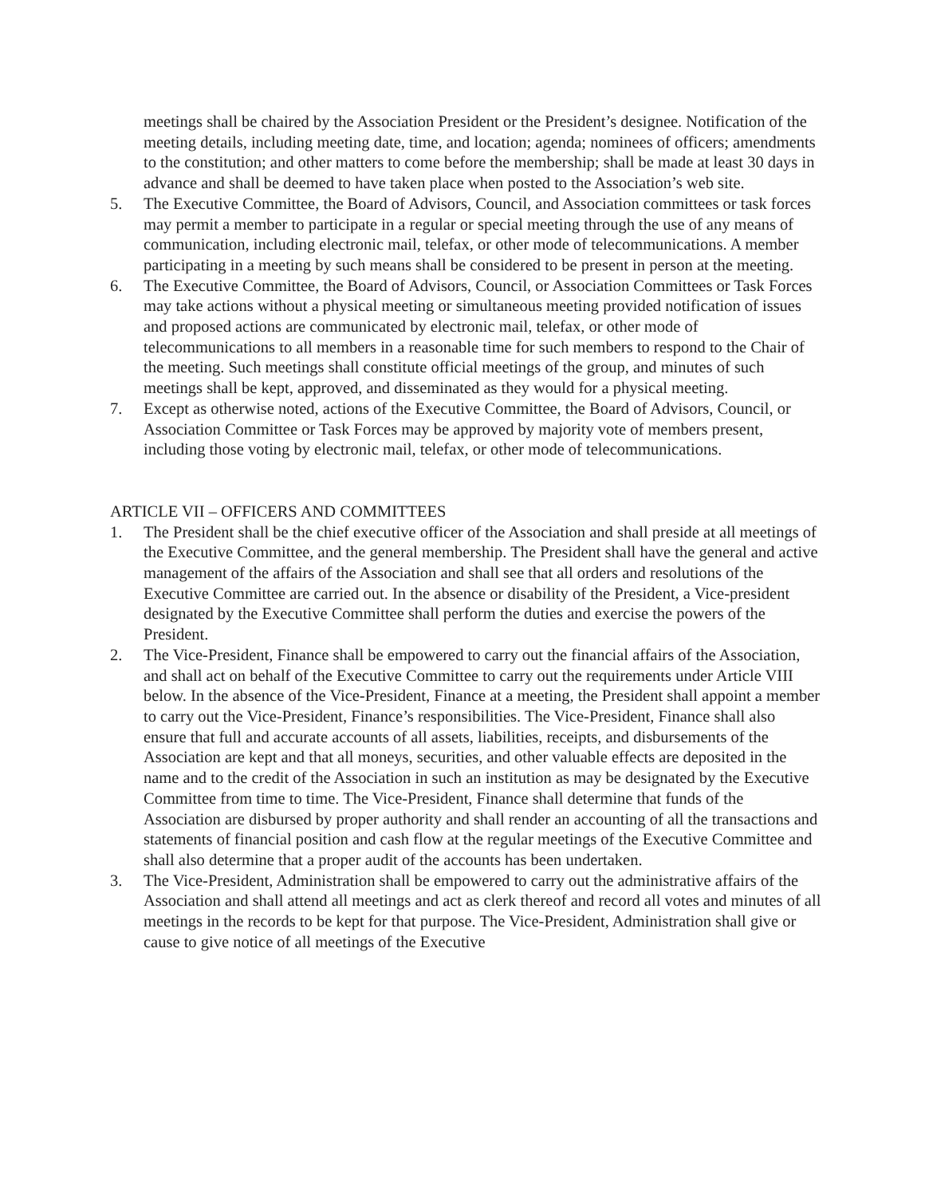meetings shall be chaired by the Association President or the President’s designee. Notification of the meeting details, including meeting date, time, and location; agenda; nominees of officers; amendments to the constitution; and other matters to come before the membership; shall be made at least 30 days in advance and shall be deemed to have taken place when posted to the Association’s web site.
5. The Executive Committee, the Board of Advisors, Council, and Association committees or task forces may permit a member to participate in a regular or special meeting through the use of any means of communication, including electronic mail, telefax, or other mode of telecommunications. A member participating in a meeting by such means shall be considered to be present in person at the meeting.
6. The Executive Committee, the Board of Advisors, Council, or Association Committees or Task Forces may take actions without a physical meeting or simultaneous meeting provided notification of issues and proposed actions are communicated by electronic mail, telefax, or other mode of telecommunications to all members in a reasonable time for such members to respond to the Chair of the meeting. Such meetings shall constitute official meetings of the group, and minutes of such meetings shall be kept, approved, and disseminated as they would for a physical meeting.
7. Except as otherwise noted, actions of the Executive Committee, the Board of Advisors, Council, or Association Committee or Task Forces may be approved by majority vote of members present, including those voting by electronic mail, telefax, or other mode of telecommunications.
ARTICLE VII – OFFICERS AND COMMITTEES
1. The President shall be the chief executive officer of the Association and shall preside at all meetings of the Executive Committee, and the general membership. The President shall have the general and active management of the affairs of the Association and shall see that all orders and resolutions of the Executive Committee are carried out. In the absence or disability of the President, a Vice-president designated by the Executive Committee shall perform the duties and exercise the powers of the President.
2. The Vice-President, Finance shall be empowered to carry out the financial affairs of the Association, and shall act on behalf of the Executive Committee to carry out the requirements under Article VIII below. In the absence of the Vice-President, Finance at a meeting, the President shall appoint a member to carry out the Vice-President, Finance’s responsibilities. The Vice-President, Finance shall also ensure that full and accurate accounts of all assets, liabilities, receipts, and disbursements of the Association are kept and that all moneys, securities, and other valuable effects are deposited in the name and to the credit of the Association in such an institution as may be designated by the Executive Committee from time to time. The Vice-President, Finance shall determine that funds of the Association are disbursed by proper authority and shall render an accounting of all the transactions and statements of financial position and cash flow at the regular meetings of the Executive Committee and shall also determine that a proper audit of the accounts has been undertaken.
3. The Vice-President, Administration shall be empowered to carry out the administrative affairs of the Association and shall attend all meetings and act as clerk thereof and record all votes and minutes of all meetings in the records to be kept for that purpose. The Vice-President, Administration shall give or cause to give notice of all meetings of the Executive